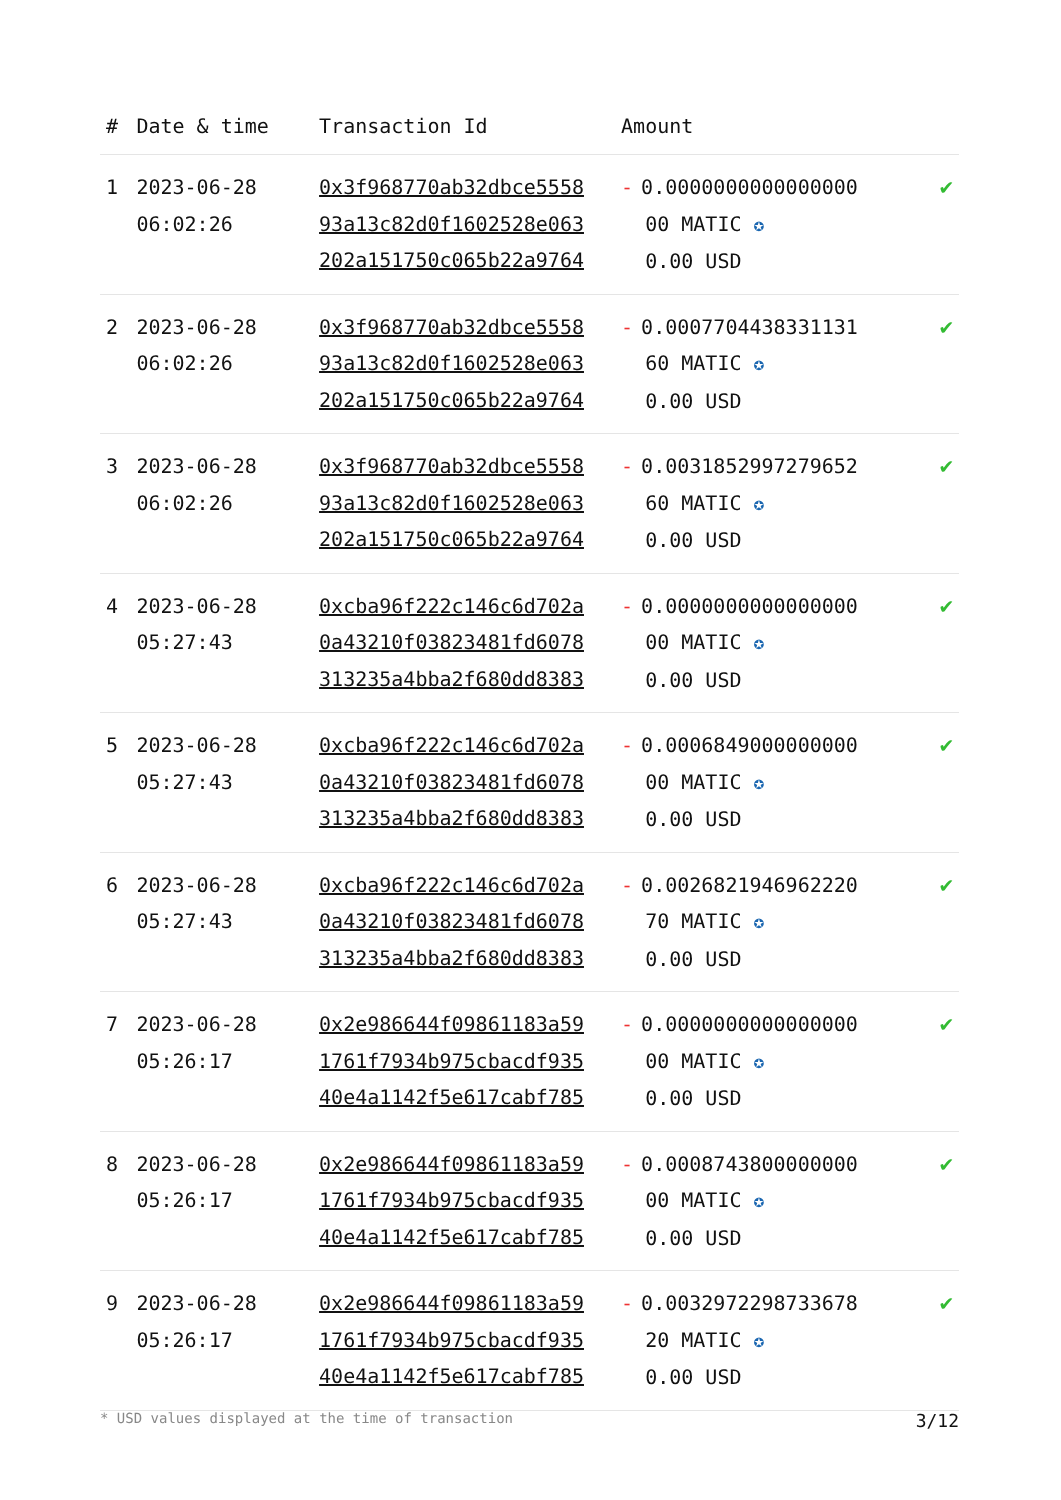| # | Date & time | Transaction Id | Amount | |
| --- | --- | --- | --- | --- |
| 1 | 2023-06-28 06:02:26 | 0x3f968770ab32dbce5558 93a13c82d0f1602528e063 202a151750c065b22a9764 | - 0.0000000000000000 00 MATIC ✪ 0.00 USD | ✔ |
| 2 | 2023-06-28 06:02:26 | 0x3f968770ab32dbce5558 93a13c82d0f1602528e063 202a151750c065b22a9764 | - 0.0007704438331131 60 MATIC ✪ 0.00 USD | ✔ |
| 3 | 2023-06-28 06:02:26 | 0x3f968770ab32dbce5558 93a13c82d0f1602528e063 202a151750c065b22a9764 | - 0.0031852997279652 60 MATIC ✪ 0.00 USD | ✔ |
| 4 | 2023-06-28 05:27:43 | 0xcba96f222c146c6d702a 0a43210f03823481fd6078 313235a4bba2f680dd8383 | - 0.0000000000000000 00 MATIC ✪ 0.00 USD | ✔ |
| 5 | 2023-06-28 05:27:43 | 0xcba96f222c146c6d702a 0a43210f03823481fd6078 313235a4bba2f680dd8383 | - 0.0006849000000000 00 MATIC ✪ 0.00 USD | ✔ |
| 6 | 2023-06-28 05:27:43 | 0xcba96f222c146c6d702a 0a43210f03823481fd6078 313235a4bba2f680dd8383 | - 0.0026821946962220 70 MATIC ✪ 0.00 USD | ✔ |
| 7 | 2023-06-28 05:26:17 | 0x2e986644f09861183a59 1761f7934b975cbacdf935 40e4a1142f5e617cabf785 | - 0.0000000000000000 00 MATIC ✪ 0.00 USD | ✔ |
| 8 | 2023-06-28 05:26:17 | 0x2e986644f09861183a59 1761f7934b975cbacdf935 40e4a1142f5e617cabf785 | - 0.0008743800000000 00 MATIC ✪ 0.00 USD | ✔ |
| 9 | 2023-06-28 05:26:17 | 0x2e986644f09861183a59 1761f7934b975cbacdf935 40e4a1142f5e617cabf785 | - 0.0032972298733678 20 MATIC ✪ 0.00 USD | ✔ |
* USD values displayed at the time of transaction 3/12